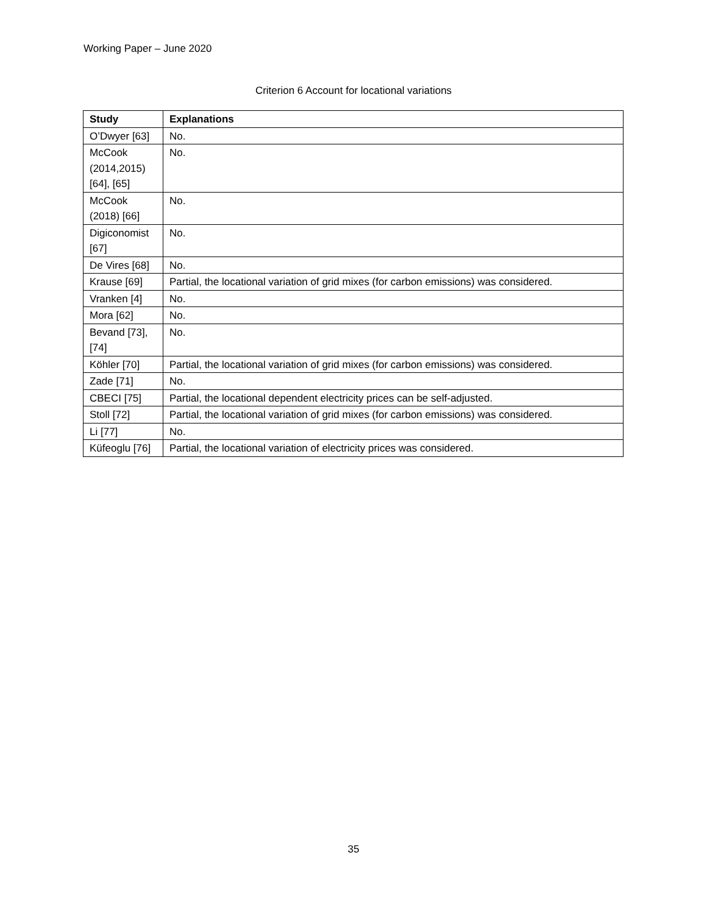Working Paper – June 2020
Criterion 6 Account for locational variations
| Study | Explanations |
| --- | --- |
| O’Dwyer [63] | No. |
| McCook (2014,2015) [64], [65] | No. |
| McCook (2018) [66] | No. |
| Digiconomist [67] | No. |
| De Vires [68] | No. |
| Krause [69] | Partial, the locational variation of grid mixes (for carbon emissions) was considered. |
| Vranken [4] | No. |
| Mora [62] | No. |
| Bevand [73], [74] | No. |
| Köhler [70] | Partial, the locational variation of grid mixes (for carbon emissions) was considered. |
| Zade [71] | No. |
| CBECI [75] | Partial, the locational dependent electricity prices can be self-adjusted. |
| Stoll [72] | Partial, the locational variation of grid mixes (for carbon emissions) was considered. |
| Li [77] | No. |
| Küfeoglu [76] | Partial, the locational variation of electricity prices was considered. |
35